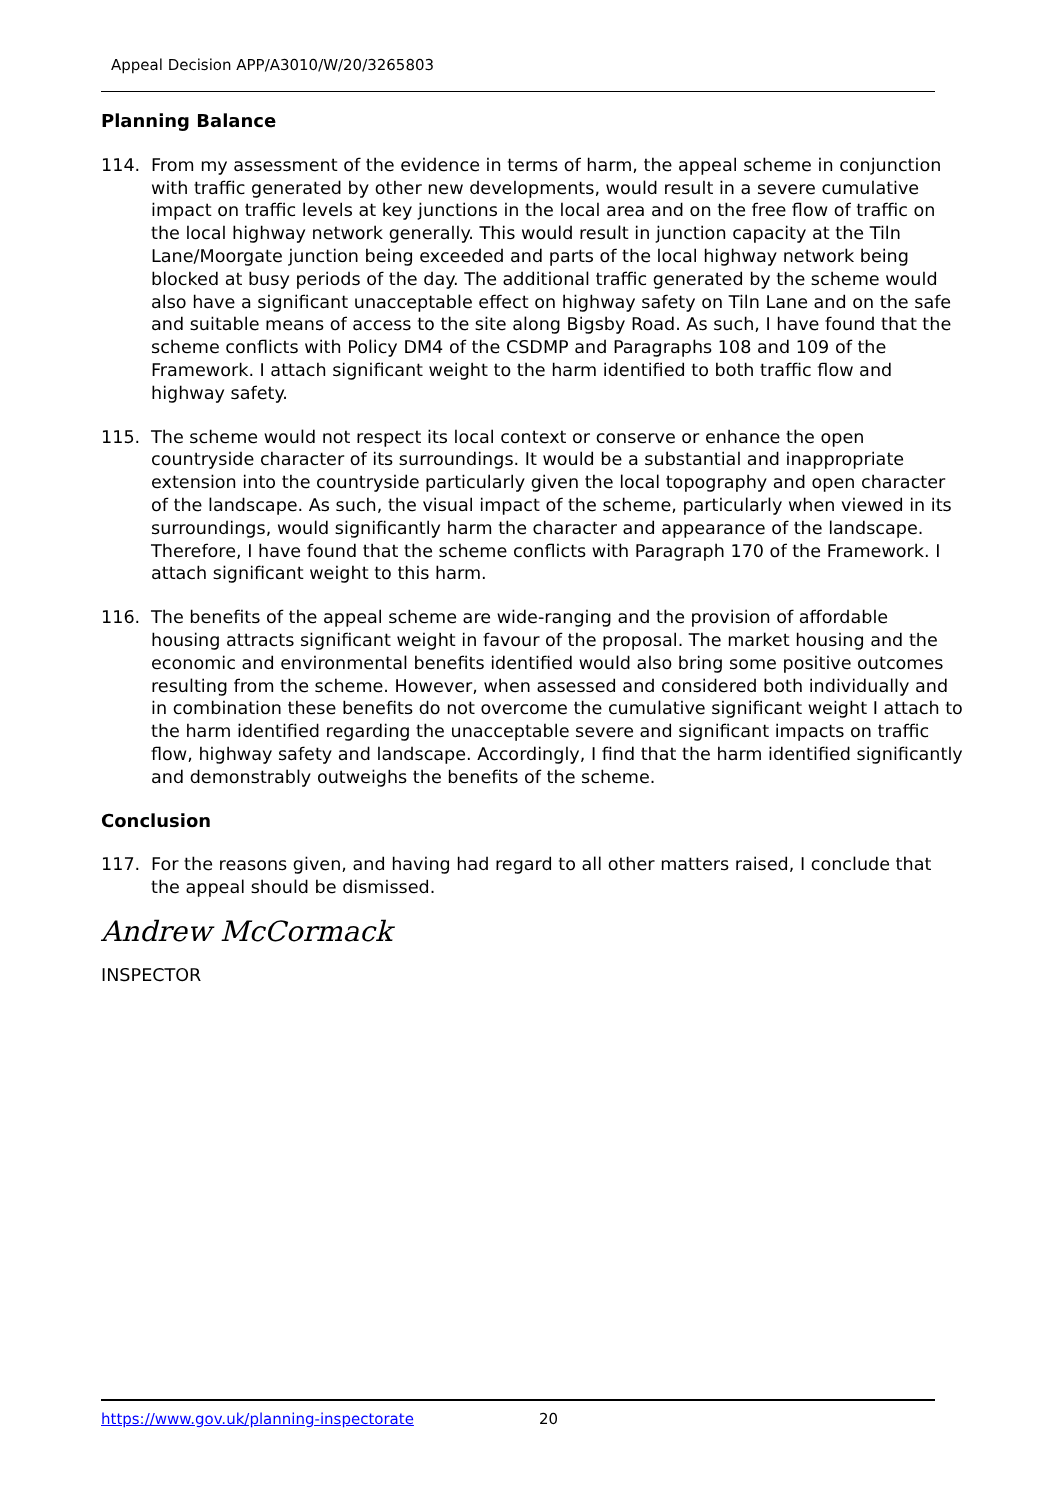Appeal Decision APP/A3010/W/20/3265803
Planning Balance
114. From my assessment of the evidence in terms of harm, the appeal scheme in conjunction with traffic generated by other new developments, would result in a severe cumulative impact on traffic levels at key junctions in the local area and on the free flow of traffic on the local highway network generally. This would result in junction capacity at the Tiln Lane/Moorgate junction being exceeded and parts of the local highway network being blocked at busy periods of the day. The additional traffic generated by the scheme would also have a significant unacceptable effect on highway safety on Tiln Lane and on the safe and suitable means of access to the site along Bigsby Road. As such, I have found that the scheme conflicts with Policy DM4 of the CSDMP and Paragraphs 108 and 109 of the Framework. I attach significant weight to the harm identified to both traffic flow and highway safety.
115. The scheme would not respect its local context or conserve or enhance the open countryside character of its surroundings. It would be a substantial and inappropriate extension into the countryside particularly given the local topography and open character of the landscape. As such, the visual impact of the scheme, particularly when viewed in its surroundings, would significantly harm the character and appearance of the landscape. Therefore, I have found that the scheme conflicts with Paragraph 170 of the Framework. I attach significant weight to this harm.
116. The benefits of the appeal scheme are wide-ranging and the provision of affordable housing attracts significant weight in favour of the proposal. The market housing and the economic and environmental benefits identified would also bring some positive outcomes resulting from the scheme. However, when assessed and considered both individually and in combination these benefits do not overcome the cumulative significant weight I attach to the harm identified regarding the unacceptable severe and significant impacts on traffic flow, highway safety and landscape. Accordingly, I find that the harm identified significantly and demonstrably outweighs the benefits of the scheme.
Conclusion
117. For the reasons given, and having had regard to all other matters raised, I conclude that the appeal should be dismissed.
Andrew McCormack
INSPECTOR
https://www.gov.uk/planning-inspectorate 20